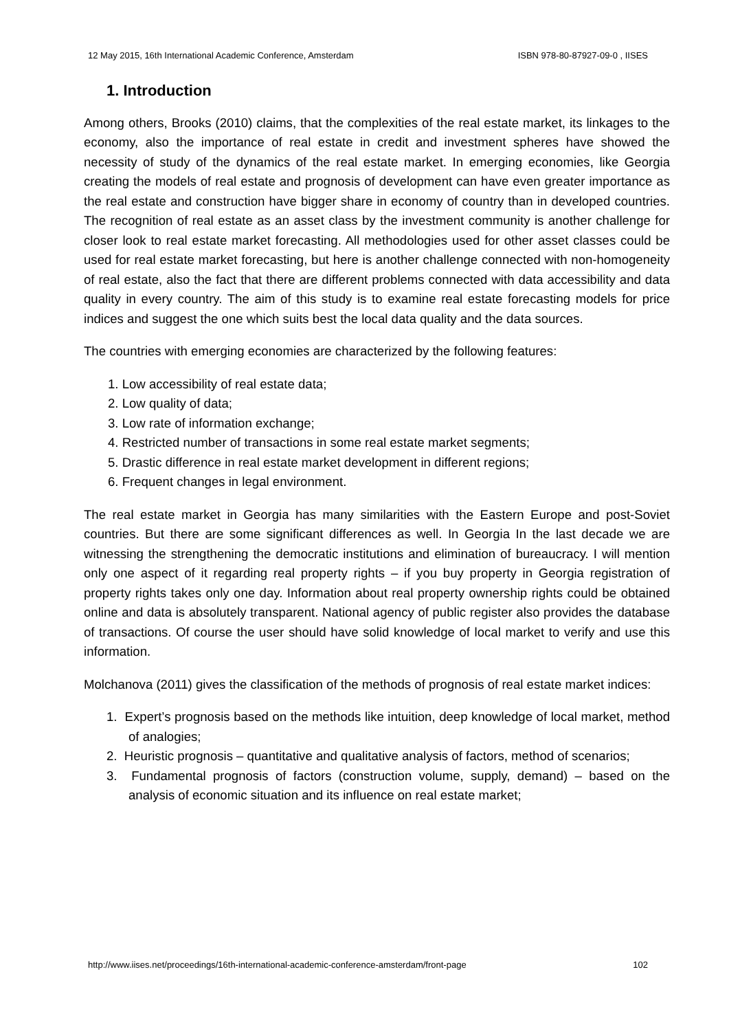12 May 2015, 16th International Academic Conference, Amsterdam ISBN 978-80-87927-09-0 , IISES
1. Introduction
Among others, Brooks (2010) claims, that the complexities of the real estate market, its linkages to the economy, also the importance of real estate in credit and investment spheres have showed the necessity of study of the dynamics of the real estate market. In emerging economies, like Georgia creating the models of real estate and prognosis of development can have even greater importance as the real estate and construction have bigger share in economy of country than in developed countries. The recognition of real estate as an asset class by the investment community is another challenge for closer look to real estate market forecasting. All methodologies used for other asset classes could be used for real estate market forecasting, but here is another challenge connected with non-homogeneity of real estate, also the fact that there are different problems connected with data accessibility and data quality in every country. The aim of this study is to examine real estate forecasting models for price indices and suggest the one which suits best the local data quality and the data sources.
The countries with emerging economies are characterized by the following features:
1. Low accessibility of real estate data;
2. Low quality of data;
3. Low rate of information exchange;
4. Restricted number of transactions in some real estate market segments;
5. Drastic difference in real estate market development in different regions;
6. Frequent changes in legal environment.
The real estate market in Georgia has many similarities with the Eastern Europe and post-Soviet countries. But there are some significant differences as well. In Georgia In the last decade we are witnessing the strengthening the democratic institutions and elimination of bureaucracy. I will mention only one aspect of it regarding real property rights – if you buy property in Georgia registration of property rights takes only one day. Information about real property ownership rights could be obtained online and data is absolutely transparent. National agency of public register also provides the database of transactions. Of course the user should have solid knowledge of local market to verify and use this information.
Molchanova (2011) gives the classification of the methods of prognosis of real estate market indices:
1. Expert’s prognosis based on the methods like intuition, deep knowledge of local market, method of analogies;
2. Heuristic prognosis – quantitative and qualitative analysis of factors, method of scenarios;
3. Fundamental prognosis of factors (construction volume, supply, demand) – based on the analysis of economic situation and its influence on real estate market;
http://www.iises.net/proceedings/16th-international-academic-conference-amsterdam/front-page 102